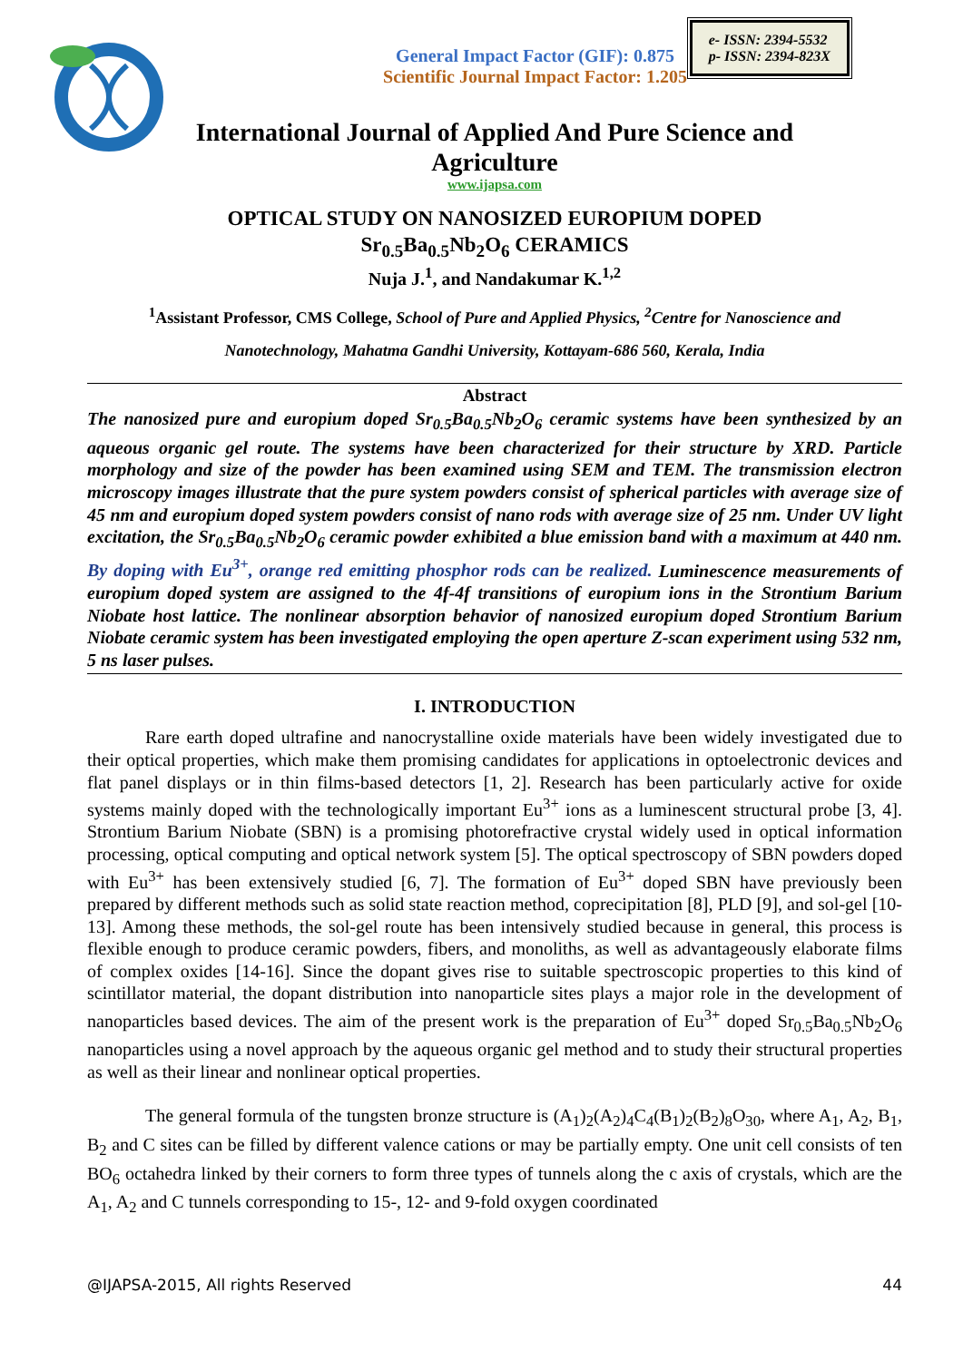General Impact Factor (GIF): 0.875
Scientific Journal Impact Factor: 1.205
e- ISSN: 2394-5532
p- ISSN: 2394-823X
International Journal of Applied And Pure Science and
Agriculture
www.ijapsa.com
OPTICAL STUDY ON NANOSIZED EUROPIUM DOPED
Sr<sub>0.5</sub>Ba<sub>0.5</sub>Nb<sub>2</sub>O<sub>6</sub> CERAMICS
Nuja J.<sup>1</sup>, and Nandakumar K.<sup>1,2</sup>
<sup>1</sup> Assistant Professor, CMS College, School of Pure and Applied Physics, <sup>2</sup>Centre for Nanoscience and
Nanotechnology, Mahatma Gandhi University, Kottayam-686 560, Kerala, India
Abstract
The nanosized pure and europium doped Sr<sub>0.5</sub>Ba<sub>0.5</sub>Nb<sub>2</sub>O<sub>6</sub> ceramic systems have been synthesized by an aqueous organic gel route. The systems have been characterized for their structure by XRD. Particle morphology and size of the powder has been examined using SEM and TEM. The transmission electron microscopy images illustrate that the pure system powders consist of spherical particles with average size of 45 nm and europium doped system powders consist of nano rods with average size of 25 nm. Under UV light excitation, the Sr<sub>0.5</sub>Ba<sub>0.5</sub>Nb<sub>2</sub>O<sub>6</sub> ceramic powder exhibited a blue emission band with a maximum at 440 nm. By doping with Eu<sup>3+</sup>, orange red emitting phosphor rods can be realized. Luminescence measurements of europium doped system are assigned to the 4f-4f transitions of europium ions in the Strontium Barium Niobate host lattice. The nonlinear absorption behavior of nanosized europium doped Strontium Barium Niobate ceramic system has been investigated employing the open aperture Z-scan experiment using 532 nm, 5 ns laser pulses.
I. INTRODUCTION
Rare earth doped ultrafine and nanocrystalline oxide materials have been widely investigated due to their optical properties, which make them promising candidates for applications in optoelectronic devices and flat panel displays or in thin films-based detectors [1, 2]. Research has been particularly active for oxide systems mainly doped with the technologically important Eu<sup>3+</sup> ions as a luminescent structural probe [3, 4]. Strontium Barium Niobate (SBN) is a promising photorefractive crystal widely used in optical information processing, optical computing and optical network system [5]. The optical spectroscopy of SBN powders doped with Eu<sup>3+</sup> has been extensively studied [6, 7]. The formation of Eu<sup>3+</sup> doped SBN have previously been prepared by different methods such as solid state reaction method, coprecipitation [8], PLD [9], and sol-gel [10-13]. Among these methods, the sol-gel route has been intensively studied because in general, this process is flexible enough to produce ceramic powders, fibers, and monoliths, as well as advantageously elaborate films of complex oxides [14-16]. Since the dopant gives rise to suitable spectroscopic properties to this kind of scintillator material, the dopant distribution into nanoparticle sites plays a major role in the development of nanoparticles based devices. The aim of the present work is the preparation of Eu<sup>3+</sup> doped Sr<sub>0.5</sub>Ba<sub>0.5</sub>Nb<sub>2</sub>O<sub>6</sub> nanoparticles using a novel approach by the aqueous organic gel method and to study their structural properties as well as their linear and nonlinear optical properties.
The general formula of the tungsten bronze structure is (A<sub>1</sub>)<sub>2</sub>(A<sub>2</sub>)<sub>4</sub>C<sub>4</sub>(B<sub>1</sub>)<sub>2</sub>(B<sub>2</sub>)<sub>8</sub>O<sub>30</sub>, where A<sub>1</sub>, A<sub>2</sub>, B<sub>1</sub>, B<sub>2</sub> and C sites can be filled by different valence cations or may be partially empty. One unit cell consists of ten BO<sub>6</sub> octahedra linked by their corners to form three types of tunnels along the c axis of crystals, which are the A<sub>1</sub>, A<sub>2</sub> and C tunnels corresponding to 15-, 12- and 9-fold oxygen coordinated
@IJAPSA-2015, All rights Reserved 44